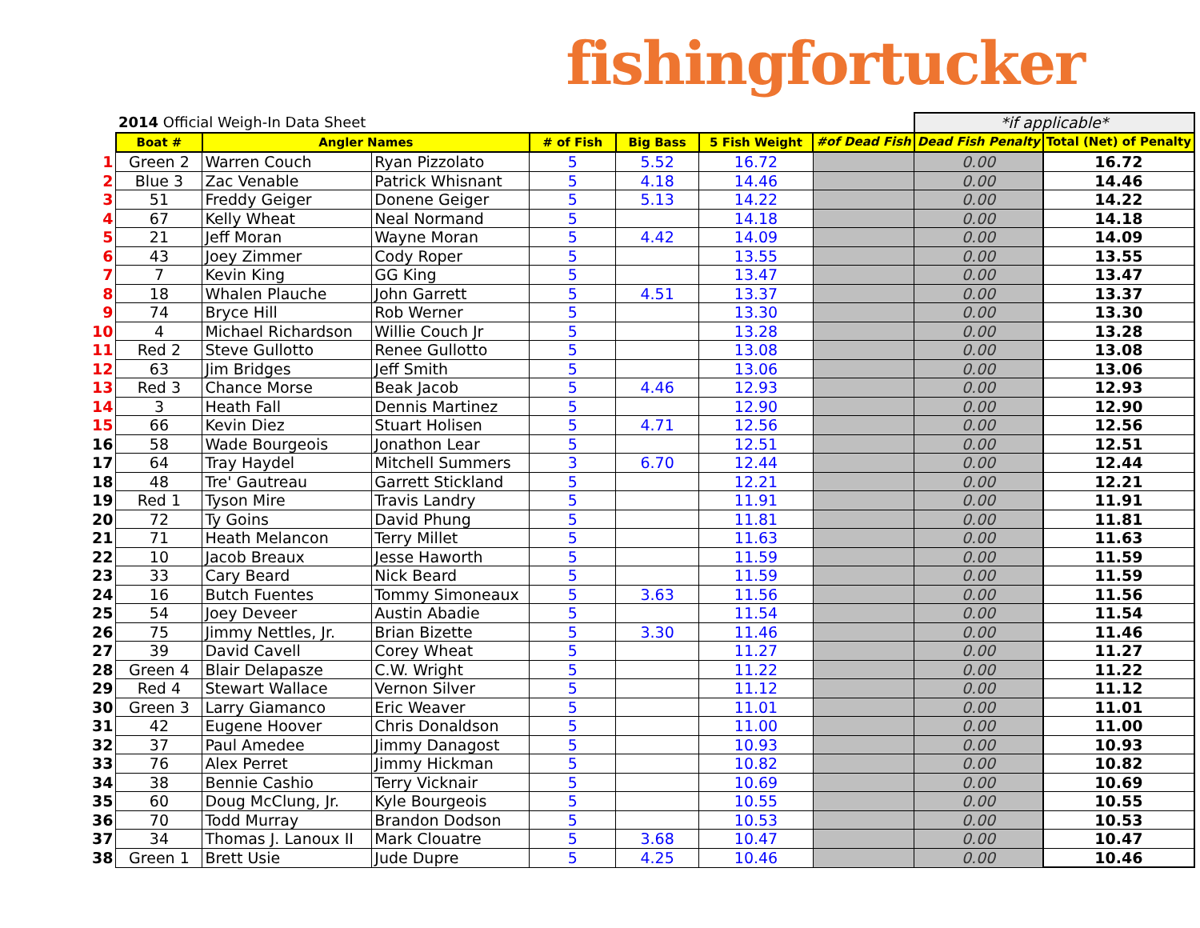fishingfortucker
| | 2014 Official Weigh-In Data Sheet | | | | | | | *if applicable* | | |
| | Boat # | Angler Names | | # of Fish | Big Bass | 5 Fish Weight | #of Dead Fish | Dead Fish Penalty | Total (Net) of Penalty | |
| 1 | Green 2 | Warren Couch | Ryan Pizzolato | 5 | 5.52 | 16.72 | | 0.00 | 16.72 | |
| 2 | Blue 3 | Zac Venable | Patrick Whisnant | 5 | 4.18 | 14.46 | | 0.00 | 14.46 | |
| 3 | 51 | Freddy Geiger | Donene Geiger | 5 | 5.13 | 14.22 | | 0.00 | 14.22 | |
| 4 | 67 | Kelly Wheat | Neal Normand | 5 | | 14.18 | | 0.00 | 14.18 | |
| 5 | 21 | Jeff Moran | Wayne Moran | 5 | 4.42 | 14.09 | | 0.00 | 14.09 | |
| 6 | 43 | Joey Zimmer | Cody Roper | 5 | | 13.55 | | 0.00 | 13.55 | |
| 7 | 7 | Kevin King | GG King | 5 | | 13.47 | | 0.00 | 13.47 | |
| 8 | 18 | Whalen Plauche | John Garrett | 5 | 4.51 | 13.37 | | 0.00 | 13.37 | |
| 9 | 74 | Bryce Hill | Rob Werner | 5 | | 13.30 | | 0.00 | 13.30 | |
| 10 | 4 | Michael Richardson | Willie Couch Jr | 5 | | 13.28 | | 0.00 | 13.28 | |
| 11 | Red 2 | Steve Gullotto | Renee Gullotto | 5 | | 13.08 | | 0.00 | 13.08 | |
| 12 | 63 | Jim Bridges | Jeff Smith | 5 | | 13.06 | | 0.00 | 13.06 | |
| 13 | Red 3 | Chance Morse | Beak Jacob | 5 | 4.46 | 12.93 | | 0.00 | 12.93 | |
| 14 | 3 | Heath Fall | Dennis Martinez | 5 | | 12.90 | | 0.00 | 12.90 | |
| 15 | 66 | Kevin Diez | Stuart Holisen | 5 | 4.71 | 12.56 | | 0.00 | 12.56 | |
| 16 | 58 | Wade Bourgeois | Jonathon Lear | 5 | | 12.51 | | 0.00 | 12.51 | |
| 17 | 64 | Tray Haydel | Mitchell Summers | 3 | 6.70 | 12.44 | | 0.00 | 12.44 | |
| 18 | 48 | Tre' Gautreau | Garrett Stickland | 5 | | 12.21 | | 0.00 | 12.21 | |
| 19 | Red 1 | Tyson Mire | Travis Landry | 5 | | 11.91 | | 0.00 | 11.91 | |
| 20 | 72 | Ty Goins | David Phung | 5 | | 11.81 | | 0.00 | 11.81 | |
| 21 | 71 | Heath Melancon | Terry Millet | 5 | | 11.63 | | 0.00 | 11.63 | |
| 22 | 10 | Jacob Breaux | Jesse Haworth | 5 | | 11.59 | | 0.00 | 11.59 | |
| 23 | 33 | Cary Beard | Nick Beard | 5 | | 11.59 | | 0.00 | 11.59 | |
| 24 | 16 | Butch Fuentes | Tommy Simoneaux | 5 | 3.63 | 11.56 | | 0.00 | 11.56 | |
| 25 | 54 | Joey Deveer | Austin Abadie | 5 | | 11.54 | | 0.00 | 11.54 | |
| 26 | 75 | Jimmy Nettles, Jr. | Brian Bizette | 5 | 3.30 | 11.46 | | 0.00 | 11.46 | |
| 27 | 39 | David Cavell | Corey Wheat | 5 | | 11.27 | | 0.00 | 11.27 | |
| 28 | Green 4 | Blair Delapasze | C.W. Wright | 5 | | 11.22 | | 0.00 | 11.22 | |
| 29 | Red 4 | Stewart Wallace | Vernon Silver | 5 | | 11.12 | | 0.00 | 11.12 | |
| 30 | Green 3 | Larry Giamanco | Eric Weaver | 5 | | 11.01 | | 0.00 | 11.01 | |
| 31 | 42 | Eugene Hoover | Chris Donaldson | 5 | | 11.00 | | 0.00 | 11.00 | |
| 32 | 37 | Paul Amedee | Jimmy Danagost | 5 | | 10.93 | | 0.00 | 10.93 | |
| 33 | 76 | Alex Perret | Jimmy Hickman | 5 | | 10.82 | | 0.00 | 10.82 | |
| 34 | 38 | Bennie Cashio | Terry Vicknair | 5 | | 10.69 | | 0.00 | 10.69 | |
| 35 | 60 | Doug McClung, Jr. | Kyle Bourgeois | 5 | | 10.55 | | 0.00 | 10.55 | |
| 36 | 70 | Todd Murray | Brandon Dodson | 5 | | 10.53 | | 0.00 | 10.53 | |
| 37 | 34 | Thomas J. Lanoux II | Mark Clouatre | 5 | 3.68 | 10.47 | | 0.00 | 10.47 | |
| 38 | Green 1 | Brett Usie | Jude Dupre | 5 | 4.25 | 10.46 | | 0.00 | 10.46 | |